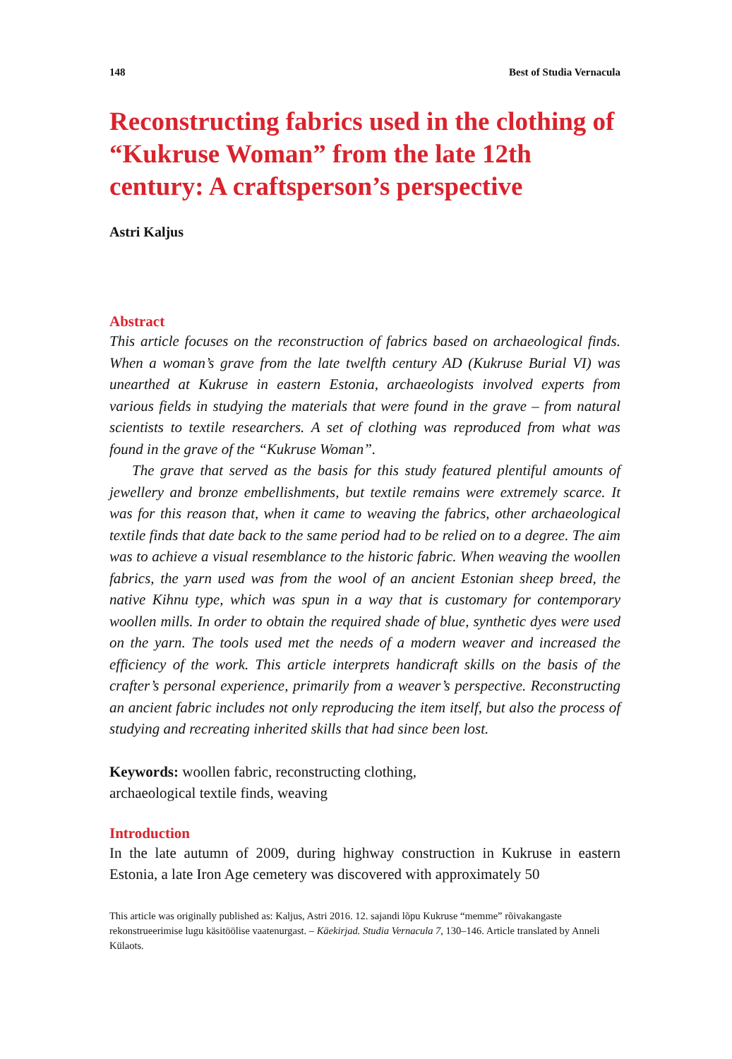148 Best of Studia Vernacula
Reconstructing fabrics used in the clothing of “Kukruse Woman” from the late 12th century: A craftsperson’s perspective
Astri Kaljus
Abstract
This article focuses on the reconstruction of fabrics based on archaeological finds. When a woman’s grave from the late twelfth century AD (Kukruse Burial VI) was unearthed at Kukruse in eastern Estonia, archaeologists involved experts from various fields in studying the materials that were found in the grave – from natural scientists to textile researchers. A set of clothing was reproduced from what was found in the grave of the “Kukruse Woman”.
The grave that served as the basis for this study featured plentiful amounts of jewellery and bronze embellishments, but textile remains were extremely scarce. It was for this reason that, when it came to weaving the fabrics, other archaeological textile finds that date back to the same period had to be relied on to a degree. The aim was to achieve a visual resemblance to the historic fabric. When weaving the woollen fabrics, the yarn used was from the wool of an ancient Estonian sheep breed, the native Kihnu type, which was spun in a way that is customary for contemporary woollen mills. In order to obtain the required shade of blue, synthetic dyes were used on the yarn. The tools used met the needs of a modern weaver and increased the efficiency of the work. This article interprets handicraft skills on the basis of the crafter’s personal experience, primarily from a weaver’s perspective. Reconstructing an ancient fabric includes not only reproducing the item itself, but also the process of studying and recreating inherited skills that had since been lost.
Keywords: woollen fabric, reconstructing clothing,
archaeological textile finds, weaving
Introduction
In the late autumn of 2009, during highway construction in Kukruse in eastern Estonia, a late Iron Age cemetery was discovered with approximately 50
This article was originally published as: Kaljus, Astri 2016. 12. sajandi lõpu Kukruse “memme” rõivakangaste rekonstrueerimise lugu käsitöölise vaatenurgast. – Käekirjad. Studia Vernacula 7, 130–146. Article translated by Anneli Külaots.